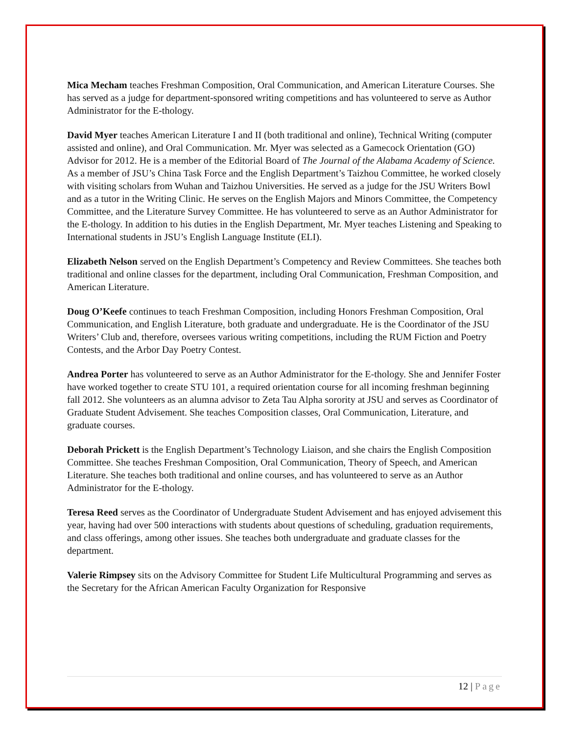Mica Mecham teaches Freshman Composition, Oral Communication, and American Literature Courses. She has served as a judge for department-sponsored writing competitions and has volunteered to serve as Author Administrator for the E-thology.
David Myer teaches American Literature I and II (both traditional and online), Technical Writing (computer assisted and online), and Oral Communication. Mr. Myer was selected as a Gamecock Orientation (GO) Advisor for 2012. He is a member of the Editorial Board of The Journal of the Alabama Academy of Science. As a member of JSU’s China Task Force and the English Department’s Taizhou Committee, he worked closely with visiting scholars from Wuhan and Taizhou Universities. He served as a judge for the JSU Writers Bowl and as a tutor in the Writing Clinic. He serves on the English Majors and Minors Committee, the Competency Committee, and the Literature Survey Committee. He has volunteered to serve as an Author Administrator for the E-thology. In addition to his duties in the English Department, Mr. Myer teaches Listening and Speaking to International students in JSU’s English Language Institute (ELI).
Elizabeth Nelson served on the English Department’s Competency and Review Committees. She teaches both traditional and online classes for the department, including Oral Communication, Freshman Composition, and American Literature.
Doug O’Keefe continues to teach Freshman Composition, including Honors Freshman Composition, Oral Communication, and English Literature, both graduate and undergraduate. He is the Coordinator of the JSU Writers’ Club and, therefore, oversees various writing competitions, including the RUM Fiction and Poetry Contests, and the Arbor Day Poetry Contest.
Andrea Porter has volunteered to serve as an Author Administrator for the E-thology. She and Jennifer Foster have worked together to create STU 101, a required orientation course for all incoming freshman beginning fall 2012. She volunteers as an alumna advisor to Zeta Tau Alpha sorority at JSU and serves as Coordinator of Graduate Student Advisement. She teaches Composition classes, Oral Communication, Literature, and graduate courses.
Deborah Prickett is the English Department’s Technology Liaison, and she chairs the English Composition Committee. She teaches Freshman Composition, Oral Communication, Theory of Speech, and American Literature. She teaches both traditional and online courses, and has volunteered to serve as an Author Administrator for the E-thology.
Teresa Reed serves as the Coordinator of Undergraduate Student Advisement and has enjoyed advisement this year, having had over 500 interactions with students about questions of scheduling, graduation requirements, and class offerings, among other issues. She teaches both undergraduate and graduate classes for the department.
Valerie Rimpsey sits on the Advisory Committee for Student Life Multicultural Programming and serves as the Secretary for the African American Faculty Organization for Responsive
12 | Page